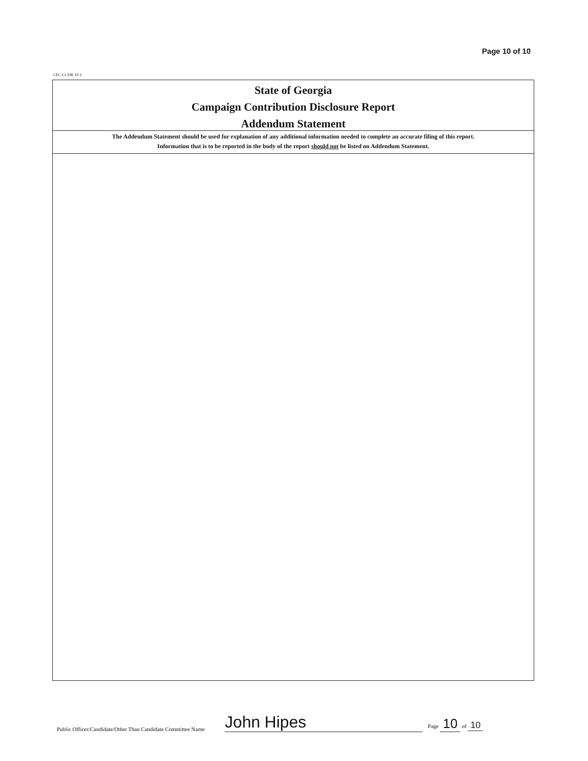Page 10 of 10
CFC-CCDR 10-1
State of Georgia
Campaign Contribution Disclosure Report
Addendum Statement
The Addendum Statement should be used for explanation of any additional information needed to complete an accurate filing of this report.
Information that is to be reported in the body of the report should not be listed on Addendum Statement.
Public Officer/Candidate/Other Than Candidate Committee Name John Hipes Page 10 of 10